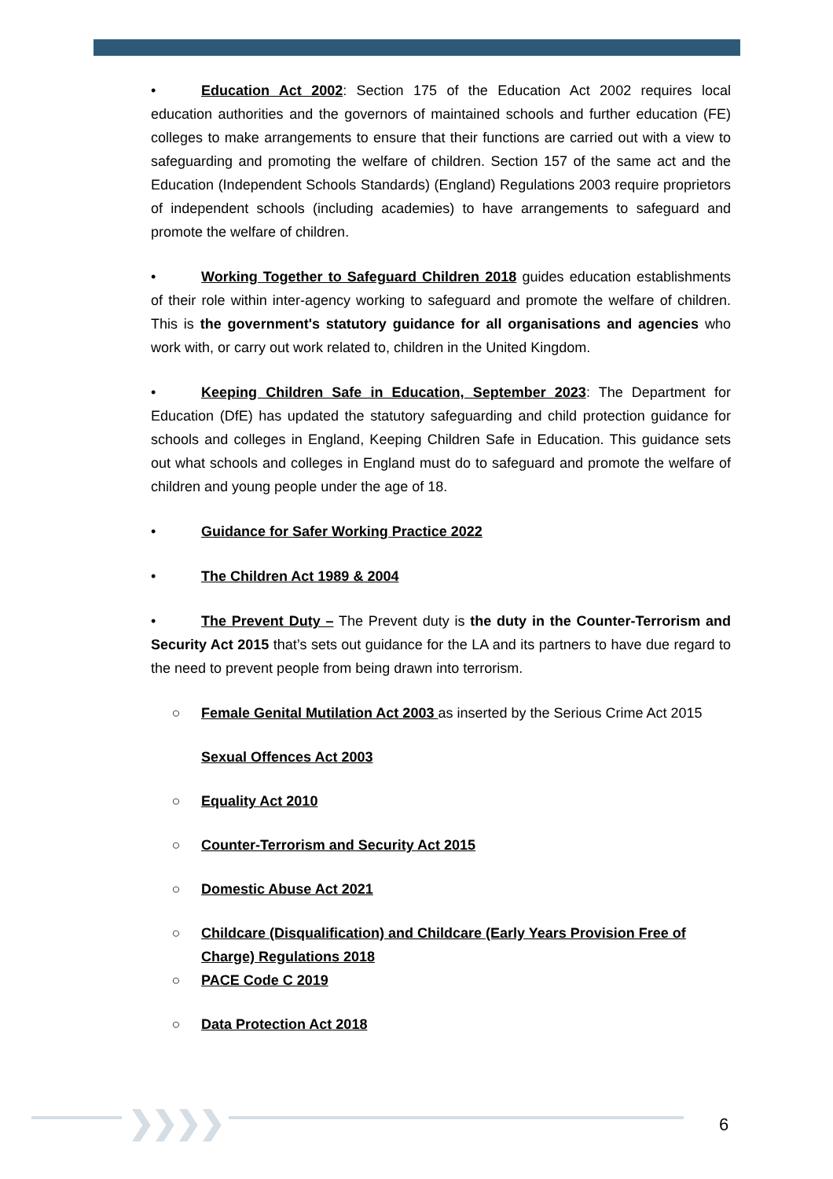• Education Act 2002: Section 175 of the Education Act 2002 requires local education authorities and the governors of maintained schools and further education (FE) colleges to make arrangements to ensure that their functions are carried out with a view to safeguarding and promoting the welfare of children. Section 157 of the same act and the Education (Independent Schools Standards) (England) Regulations 2003 require proprietors of independent schools (including academies) to have arrangements to safeguard and promote the welfare of children.
• Working Together to Safeguard Children 2018 guides education establishments of their role within inter-agency working to safeguard and promote the welfare of children. This is the government's statutory guidance for all organisations and agencies who work with, or carry out work related to, children in the United Kingdom.
• Keeping Children Safe in Education, September 2023: The Department for Education (DfE) has updated the statutory safeguarding and child protection guidance for schools and colleges in England, Keeping Children Safe in Education. This guidance sets out what schools and colleges in England must do to safeguard and promote the welfare of children and young people under the age of 18.
• Guidance for Safer Working Practice 2022
• The Children Act 1989 & 2004
• The Prevent Duty – The Prevent duty is the duty in the Counter-Terrorism and Security Act 2015 that’s sets out guidance for the LA and its partners to have due regard to the need to prevent people from being drawn into terrorism.
○ Female Genital Mutilation Act 2003 as inserted by the Serious Crime Act 2015
Sexual Offences Act 2003
○ Equality Act 2010
○ Counter-Terrorism and Security Act 2015
○ Domestic Abuse Act 2021
○ Childcare (Disqualification) and Childcare (Early Years Provision Free of Charge) Regulations 2018
○ PACE Code C 2019
○ Data Protection Act 2018
❯❯❯❯ 6